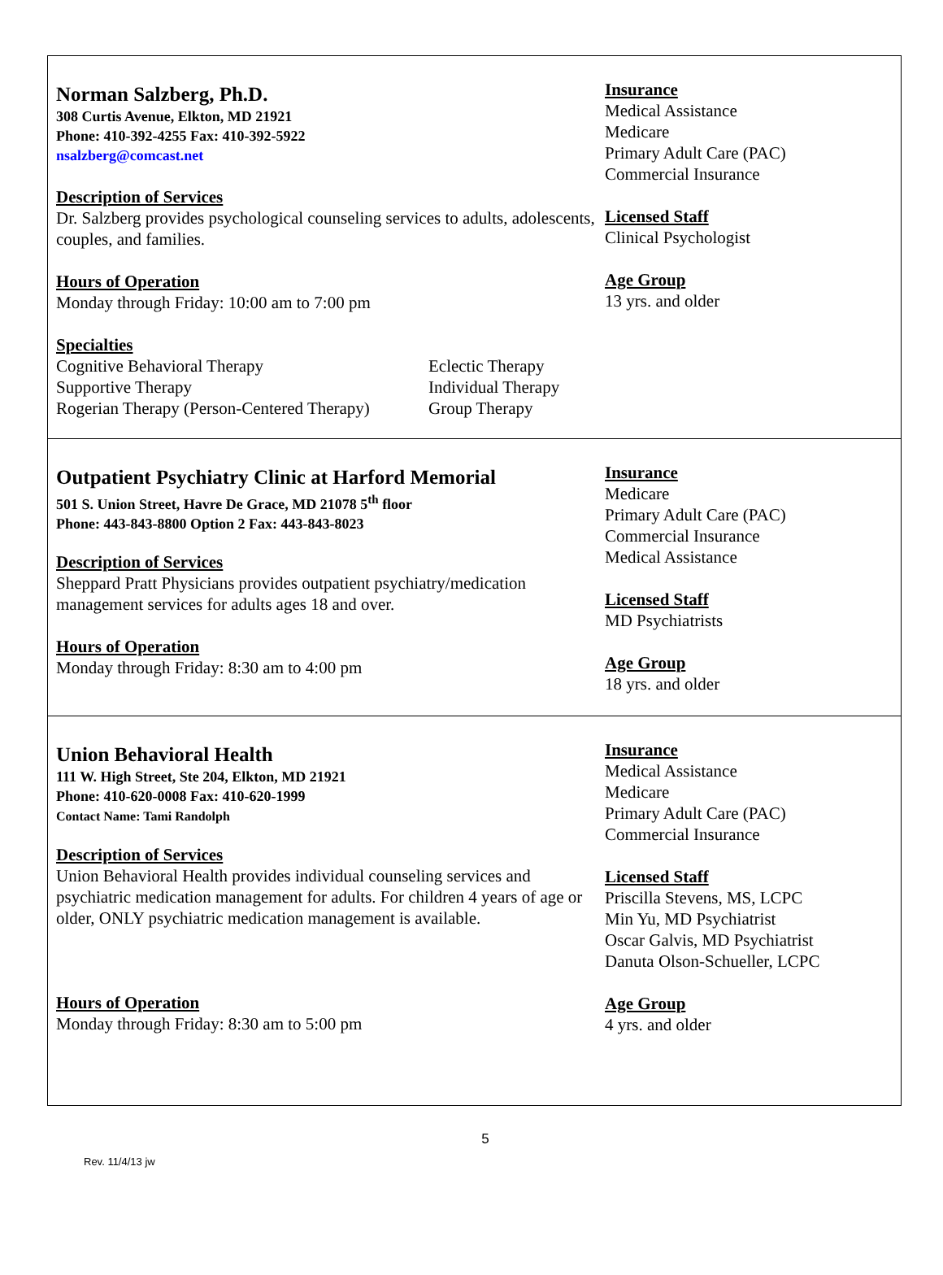Norman Salzberg, Ph.D.
308 Curtis Avenue, Elkton, MD 21921
Phone: 410-392-4255 Fax: 410-392-5922
nsalzberg@comcast.net
Description of Services
Dr. Salzberg provides psychological counseling services to adults, adolescents, couples, and families.
Hours of Operation
Monday through Friday: 10:00 am to 7:00 pm
Specialties
Cognitive Behavioral Therapy
Supportive Therapy
Rogerian Therapy (Person-Centered Therapy)
Eclectic Therapy
Individual Therapy
Group Therapy
Insurance
Medical Assistance
Medicare
Primary Adult Care (PAC)
Commercial Insurance
Licensed Staff
Clinical Psychologist
Age Group
13 yrs. and older
Outpatient Psychiatry Clinic at Harford Memorial
501 S. Union Street, Havre De Grace, MD 21078 5<sup>th</sup> floor
Phone: 443-843-8800 Option 2 Fax: 443-843-8023
Description of Services
Sheppard Pratt Physicians provides outpatient psychiatry/medication management services for adults ages 18 and over.
Hours of Operation
Monday through Friday: 8:30 am to 4:00 pm
Insurance
Medicare
Primary Adult Care (PAC)
Commercial Insurance
Medical Assistance
Licensed Staff
MD Psychiatrists
Age Group
18 yrs. and older
Union Behavioral Health
111 W. High Street, Ste 204, Elkton, MD 21921
Phone: 410-620-0008 Fax: 410-620-1999
Contact Name: Tami Randolph
Description of Services
Union Behavioral Health provides individual counseling services and psychiatric medication management for adults. For children 4 years of age or older, ONLY psychiatric medication management is available.
Hours of Operation
Monday through Friday: 8:30 am to 5:00 pm
Insurance
Medical Assistance
Medicare
Primary Adult Care (PAC)
Commercial Insurance
Licensed Staff
Priscilla Stevens, MS, LCPC
Min Yu, MD Psychiatrist
Oscar Galvis, MD Psychiatrist
Danuta Olson-Schueller, LCPC
Age Group
4 yrs. and older
5
Rev. 11/4/13 jw